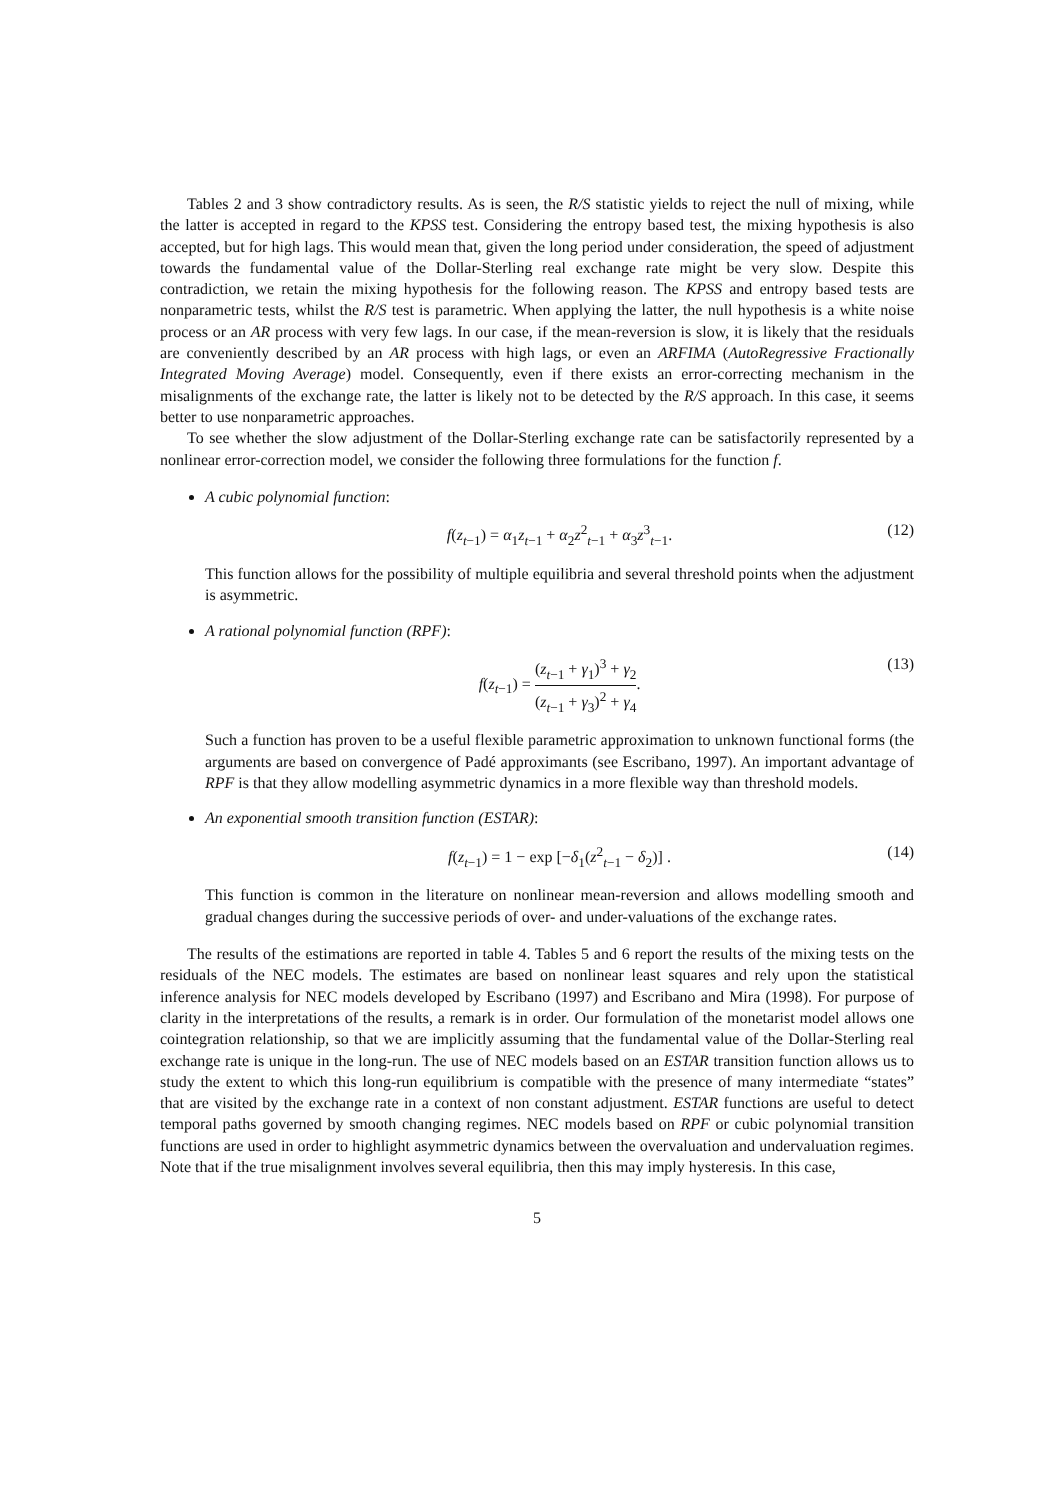Tables 2 and 3 show contradictory results. As is seen, the R/S statistic yields to reject the null of mixing, while the latter is accepted in regard to the KPSS test. Considering the entropy based test, the mixing hypothesis is also accepted, but for high lags. This would mean that, given the long period under consideration, the speed of adjustment towards the fundamental value of the Dollar-Sterling real exchange rate might be very slow. Despite this contradiction, we retain the mixing hypothesis for the following reason. The KPSS and entropy based tests are nonparametric tests, whilst the R/S test is parametric. When applying the latter, the null hypothesis is a white noise process or an AR process with very few lags. In our case, if the mean-reversion is slow, it is likely that the residuals are conveniently described by an AR process with high lags, or even an ARFIMA (AutoRegressive Fractionally Integrated Moving Average) model. Consequently, even if there exists an error-correcting mechanism in the misalignments of the exchange rate, the latter is likely not to be detected by the R/S approach. In this case, it seems better to use nonparametric approaches.
To see whether the slow adjustment of the Dollar-Sterling exchange rate can be satisfactorily represented by a nonlinear error-correction model, we consider the following three formulations for the function f.
A cubic polynomial function:
f(z<sub>t−1</sub>) = α<sub>1</sub>z<sub>t−1</sub> + α<sub>2</sub>z<sup>2</sup><sub>t−1</sub> + α<sub>3</sub>z<sup>3</sup><sub>t−1</sub>. (12)
This function allows for the possibility of multiple equilibria and several threshold points when the adjustment is asymmetric.
A rational polynomial function (RPF):
f(z<sub>t−1</sub>) = (z<sub>t−1</sub> + γ<sub>1</sub>)<sup>3</sup> + γ<sub>2</sub> (z<sub>t−1</sub> + γ<sub>3</sub>)<sup>2</sup> + γ<sub>4</sub>. (13)
Such a function has proven to be a useful flexible parametric approximation to unknown functional forms (the arguments are based on convergence of Padé approximants (see Escribano, 1997). An important advantage of RPF is that they allow modelling asymmetric dynamics in a more flexible way than threshold models.
An exponential smooth transition function (ESTAR):
f(z<sub>t−1</sub>) = 1 − exp [−δ<sub>1</sub>(z<sup>2</sup><sub>t−1</sub> − δ<sub>2</sub>)] . (14)
This function is common in the literature on nonlinear mean-reversion and allows modelling smooth and gradual changes during the successive periods of over- and under-valuations of the exchange rates.
The results of the estimations are reported in table 4. Tables 5 and 6 report the results of the mixing tests on the residuals of the NEC models. The estimates are based on nonlinear least squares and rely upon the statistical inference analysis for NEC models developed by Escribano (1997) and Escribano and Mira (1998). For purpose of clarity in the interpretations of the results, a remark is in order. Our formulation of the monetarist model allows one cointegration relationship, so that we are implicitly assuming that the fundamental value of the Dollar-Sterling real exchange rate is unique in the long-run. The use of NEC models based on an ESTAR transition function allows us to study the extent to which this long-run equilibrium is compatible with the presence of many intermediate “states” that are visited by the exchange rate in a context of non constant adjustment. ESTAR functions are useful to detect temporal paths governed by smooth changing regimes. NEC models based on RPF or cubic polynomial transition functions are used in order to highlight asymmetric dynamics between the overvaluation and undervaluation regimes. Note that if the true misalignment involves several equilibria, then this may imply hysteresis. In this case,
5